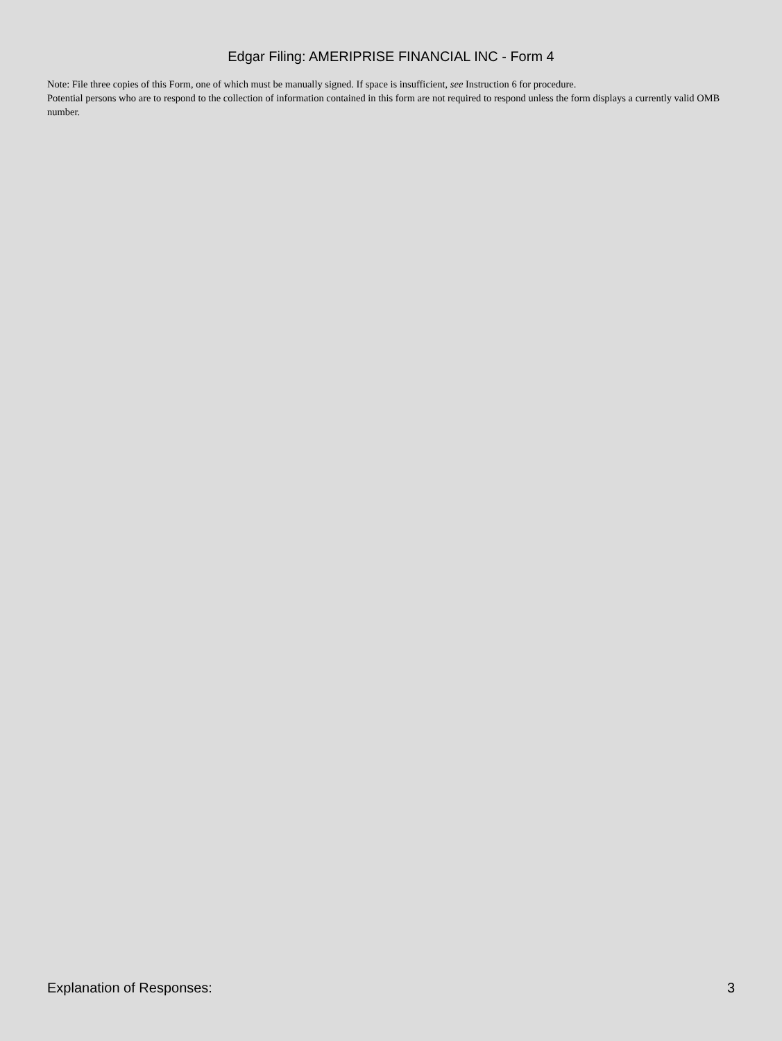Edgar Filing: AMERIPRISE FINANCIAL INC - Form 4
Note: File three copies of this Form, one of which must be manually signed. If space is insufficient, see Instruction 6 for procedure.
Potential persons who are to respond to the collection of information contained in this form are not required to respond unless the form displays a currently valid OMB number.
Explanation of Responses: 3